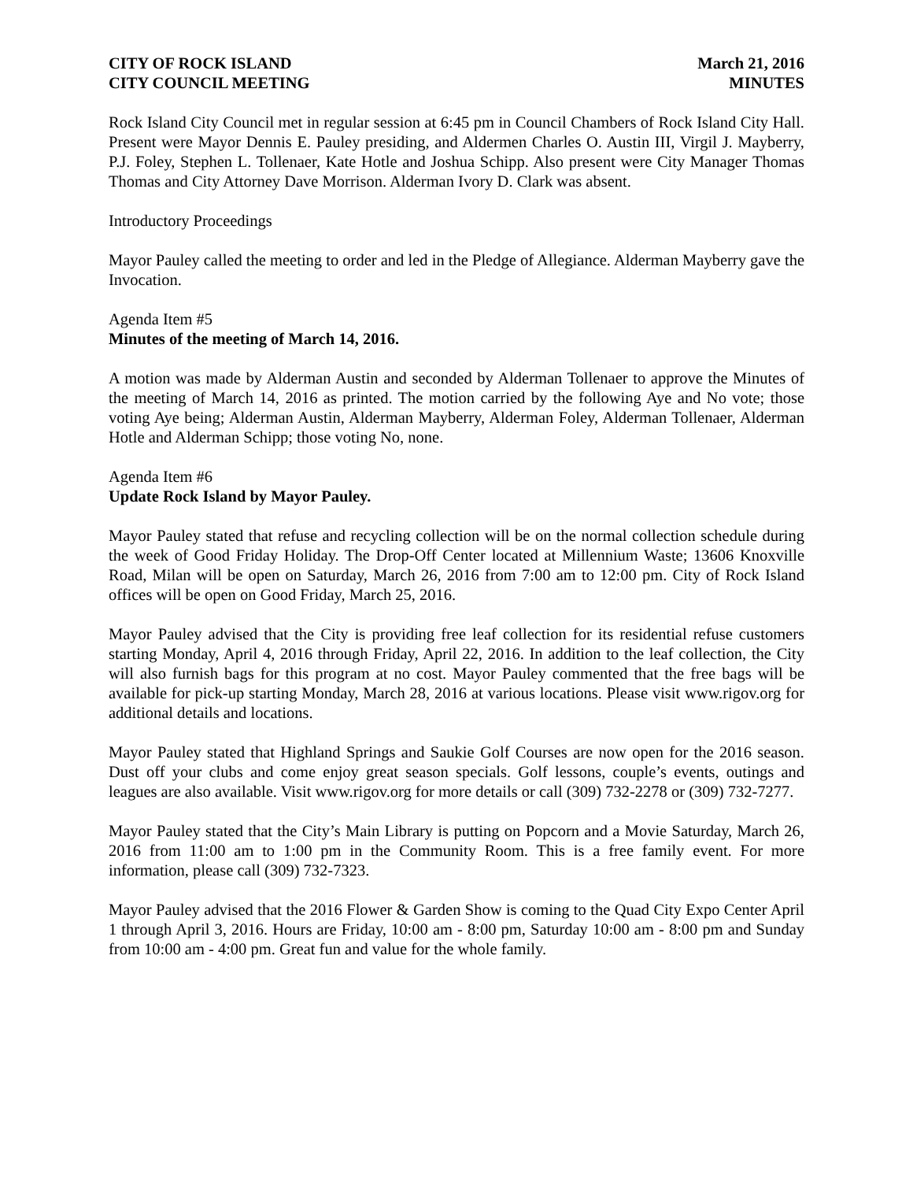CITY OF ROCK ISLAND March 21, 2016
CITY COUNCIL MEETING MINUTES
Rock Island City Council met in regular session at 6:45 pm in Council Chambers of Rock Island City Hall. Present were Mayor Dennis E. Pauley presiding, and Aldermen Charles O. Austin III, Virgil J. Mayberry, P.J. Foley, Stephen L. Tollenaer, Kate Hotle and Joshua Schipp. Also present were City Manager Thomas Thomas and City Attorney Dave Morrison. Alderman Ivory D. Clark was absent.
Introductory Proceedings
Mayor Pauley called the meeting to order and led in the Pledge of Allegiance. Alderman Mayberry gave the Invocation.
Agenda Item #5
Minutes of the meeting of March 14, 2016.
A motion was made by Alderman Austin and seconded by Alderman Tollenaer to approve the Minutes of the meeting of March 14, 2016 as printed. The motion carried by the following Aye and No vote; those voting Aye being; Alderman Austin, Alderman Mayberry, Alderman Foley, Alderman Tollenaer, Alderman Hotle and Alderman Schipp; those voting No, none.
Agenda Item #6
Update Rock Island by Mayor Pauley.
Mayor Pauley stated that refuse and recycling collection will be on the normal collection schedule during the week of Good Friday Holiday. The Drop-Off Center located at Millennium Waste; 13606 Knoxville Road, Milan will be open on Saturday, March 26, 2016 from 7:00 am to 12:00 pm. City of Rock Island offices will be open on Good Friday, March 25, 2016.
Mayor Pauley advised that the City is providing free leaf collection for its residential refuse customers starting Monday, April 4, 2016 through Friday, April 22, 2016. In addition to the leaf collection, the City will also furnish bags for this program at no cost. Mayor Pauley commented that the free bags will be available for pick-up starting Monday, March 28, 2016 at various locations. Please visit www.rigov.org for additional details and locations.
Mayor Pauley stated that Highland Springs and Saukie Golf Courses are now open for the 2016 season. Dust off your clubs and come enjoy great season specials. Golf lessons, couple’s events, outings and leagues are also available. Visit www.rigov.org for more details or call (309) 732-2278 or (309) 732-7277.
Mayor Pauley stated that the City’s Main Library is putting on Popcorn and a Movie Saturday, March 26, 2016 from 11:00 am to 1:00 pm in the Community Room. This is a free family event. For more information, please call (309) 732-7323.
Mayor Pauley advised that the 2016 Flower & Garden Show is coming to the Quad City Expo Center April 1 through April 3, 2016. Hours are Friday, 10:00 am - 8:00 pm, Saturday 10:00 am - 8:00 pm and Sunday from 10:00 am - 4:00 pm. Great fun and value for the whole family.